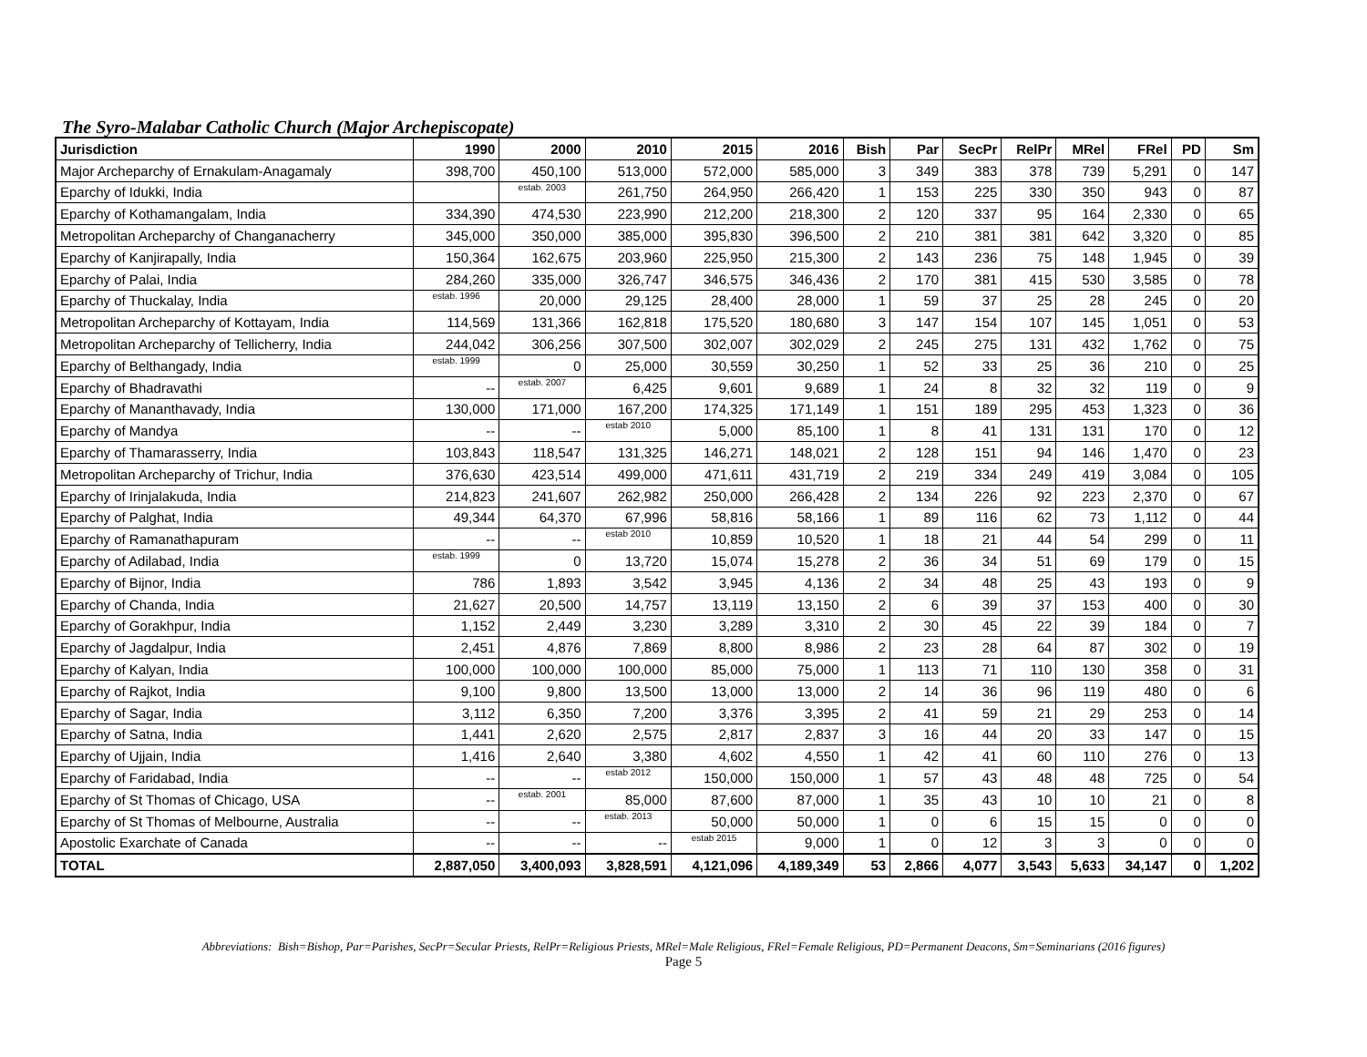The Syro-Malabar Catholic Church (Major Archepiscopate)
| Jurisdiction | 1990 | 2000 | 2010 | 2015 | 2016 | Bish | Par | SecPr | RelPr | MRel | FRel | PD | Sm |
| --- | --- | --- | --- | --- | --- | --- | --- | --- | --- | --- | --- | --- | --- |
| Major Archeparchy of Ernakulam-Anagamaly | 398,700 | 450,100 | 513,000 | 572,000 | 585,000 | 3 | 349 | 383 | 378 | 739 | 5,291 | 0 | 147 |
| Eparchy of Idukki, India | | estab. 2003 | 261,750 | 264,950 | 266,420 | 1 | 153 | 225 | 330 | 350 | 943 | 0 | 87 |
| Eparchy of Kothamangalam, India | 334,390 | 474,530 | 223,990 | 212,200 | 218,300 | 2 | 120 | 337 | 95 | 164 | 2,330 | 0 | 65 |
| Metropolitan Archeparchy of Changanacherry | 345,000 | 350,000 | 385,000 | 395,830 | 396,500 | 2 | 210 | 381 | 381 | 642 | 3,320 | 0 | 85 |
| Eparchy of Kanjirapally, India | 150,364 | 162,675 | 203,960 | 225,950 | 215,300 | 2 | 143 | 236 | 75 | 148 | 1,945 | 0 | 39 |
| Eparchy of Palai, India | 284,260 | 335,000 | 326,747 | 346,575 | 346,436 | 2 | 170 | 381 | 415 | 530 | 3,585 | 0 | 78 |
| Eparchy of Thuckalay, India | estab. 1996 | 20,000 | 29,125 | 28,400 | 28,000 | 1 | 59 | 37 | 25 | 28 | 245 | 0 | 20 |
| Metropolitan Archeparchy of Kottayam, India | 114,569 | 131,366 | 162,818 | 175,520 | 180,680 | 3 | 147 | 154 | 107 | 145 | 1,051 | 0 | 53 |
| Metropolitan Archeparchy of Tellicherry, India | 244,042 | 306,256 | 307,500 | 302,007 | 302,029 | 2 | 245 | 275 | 131 | 432 | 1,762 | 0 | 75 |
| Eparchy of Belthangady, India | estab. 1999 | 0 | 25,000 | 30,559 | 30,250 | 1 | 52 | 33 | 25 | 36 | 210 | 0 | 25 |
| Eparchy of Bhadravathi | -- | estab. 2007 | 6,425 | 9,601 | 9,689 | 1 | 24 | 8 | 32 | 32 | 119 | 0 | 9 |
| Eparchy of Mananthavady, India | 130,000 | 171,000 | 167,200 | 174,325 | 171,149 | 1 | 151 | 189 | 295 | 453 | 1,323 | 0 | 36 |
| Eparchy of Mandya | -- | -- | estab 2010 | 5,000 | 85,100 | 1 | 8 | 41 | 131 | 131 | 170 | 0 | 12 |
| Eparchy of Thamarasserry, India | 103,843 | 118,547 | 131,325 | 146,271 | 148,021 | 2 | 128 | 151 | 94 | 146 | 1,470 | 0 | 23 |
| Metropolitan Archeparchy of Trichur, India | 376,630 | 423,514 | 499,000 | 471,611 | 431,719 | 2 | 219 | 334 | 249 | 419 | 3,084 | 0 | 105 |
| Eparchy of Irinjalakuda, India | 214,823 | 241,607 | 262,982 | 250,000 | 266,428 | 2 | 134 | 226 | 92 | 223 | 2,370 | 0 | 67 |
| Eparchy of Palghat, India | 49,344 | 64,370 | 67,996 | 58,816 | 58,166 | 1 | 89 | 116 | 62 | 73 | 1,112 | 0 | 44 |
| Eparchy of Ramanathapuram | -- | -- | estab 2010 | 10,859 | 10,520 | 1 | 18 | 21 | 44 | 54 | 299 | 0 | 11 |
| Eparchy of Adilabad, India | estab. 1999 | 0 | 13,720 | 15,074 | 15,278 | 2 | 36 | 34 | 51 | 69 | 179 | 0 | 15 |
| Eparchy of Bijnor, India | 786 | 1,893 | 3,542 | 3,945 | 4,136 | 2 | 34 | 48 | 25 | 43 | 193 | 0 | 9 |
| Eparchy of Chanda, India | 21,627 | 20,500 | 14,757 | 13,119 | 13,150 | 2 | 6 | 39 | 37 | 153 | 400 | 0 | 30 |
| Eparchy of Gorakhpur, India | 1,152 | 2,449 | 3,230 | 3,289 | 3,310 | 2 | 30 | 45 | 22 | 39 | 184 | 0 | 7 |
| Eparchy of Jagdalpur, India | 2,451 | 4,876 | 7,869 | 8,800 | 8,986 | 2 | 23 | 28 | 64 | 87 | 302 | 0 | 19 |
| Eparchy of Kalyan, India | 100,000 | 100,000 | 100,000 | 85,000 | 75,000 | 1 | 113 | 71 | 110 | 130 | 358 | 0 | 31 |
| Eparchy of Rajkot, India | 9,100 | 9,800 | 13,500 | 13,000 | 13,000 | 2 | 14 | 36 | 96 | 119 | 480 | 0 | 6 |
| Eparchy of Sagar, India | 3,112 | 6,350 | 7,200 | 3,376 | 3,395 | 2 | 41 | 59 | 21 | 29 | 253 | 0 | 14 |
| Eparchy of Satna, India | 1,441 | 2,620 | 2,575 | 2,817 | 2,837 | 3 | 16 | 44 | 20 | 33 | 147 | 0 | 15 |
| Eparchy of Ujjain, India | 1,416 | 2,640 | 3,380 | 4,602 | 4,550 | 1 | 42 | 41 | 60 | 110 | 276 | 0 | 13 |
| Eparchy of Faridabad, India | -- | -- | estab 2012 | 150,000 | 150,000 | 1 | 57 | 43 | 48 | 48 | 725 | 0 | 54 |
| Eparchy of St Thomas of Chicago, USA | -- | estab. 2001 | 85,000 | 87,600 | 87,000 | 1 | 35 | 43 | 10 | 10 | 21 | 0 | 8 |
| Eparchy of St Thomas of Melbourne, Australia | -- | -- | estab. 2013 | 50,000 | 50,000 | 1 | 0 | 6 | 15 | 15 | 0 | 0 | 0 |
| Apostolic Exarchate of Canada | -- | -- | -- | estab 2015 | 9,000 | 1 | 0 | 12 | 3 | 3 | 0 | 0 | 0 |
| TOTAL | 2,887,050 | 3,400,093 | 3,828,591 | 4,121,096 | 4,189,349 | 53 | 2,866 | 4,077 | 3,543 | 5,633 | 34,147 | 0 | 1,202 |
Abbreviations: Bish=Bishop, Par=Parishes, SecPr=Secular Priests, RelPr=Religious Priests, MRel=Male Religious, FRel=Female Religious, PD=Permanent Deacons, Sm=Seminarians (2016 figures)
Page 5